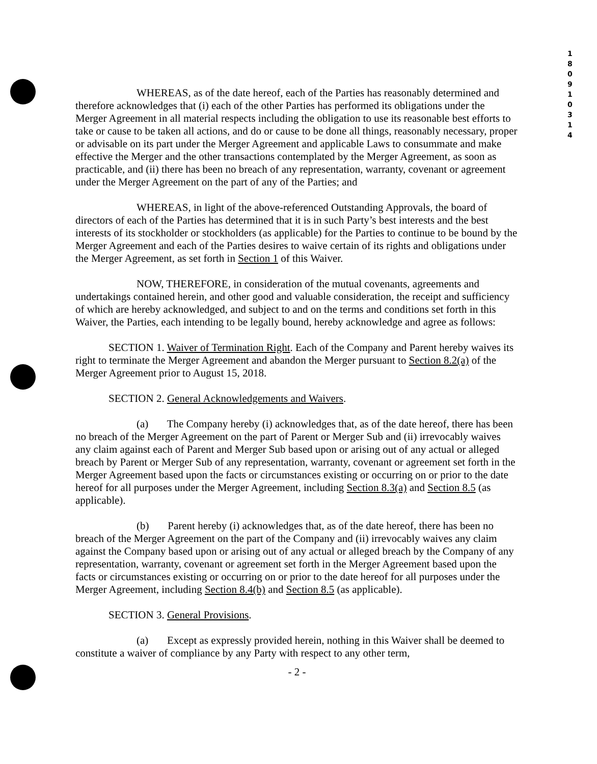1 8 0 9 1 0 3 1 4
WHEREAS, as of the date hereof, each of the Parties has reasonably determined and therefore acknowledges that (i) each of the other Parties has performed its obligations under the Merger Agreement in all material respects including the obligation to use its reasonable best efforts to take or cause to be taken all actions, and do or cause to be done all things, reasonably necessary, proper or advisable on its part under the Merger Agreement and applicable Laws to consummate and make effective the Merger and the other transactions contemplated by the Merger Agreement, as soon as practicable, and (ii) there has been no breach of any representation, warranty, covenant or agreement under the Merger Agreement on the part of any of the Parties; and
WHEREAS, in light of the above-referenced Outstanding Approvals, the board of directors of each of the Parties has determined that it is in such Party’s best interests and the best interests of its stockholder or stockholders (as applicable) for the Parties to continue to be bound by the Merger Agreement and each of the Parties desires to waive certain of its rights and obligations under the Merger Agreement, as set forth in Section 1 of this Waiver.
NOW, THEREFORE, in consideration of the mutual covenants, agreements and undertakings contained herein, and other good and valuable consideration, the receipt and sufficiency of which are hereby acknowledged, and subject to and on the terms and conditions set forth in this Waiver, the Parties, each intending to be legally bound, hereby acknowledge and agree as follows:
SECTION 1. Waiver of Termination Right. Each of the Company and Parent hereby waives its right to terminate the Merger Agreement and abandon the Merger pursuant to Section 8.2(a) of the Merger Agreement prior to August 15, 2018.
SECTION 2. General Acknowledgements and Waivers.
(a) The Company hereby (i) acknowledges that, as of the date hereof, there has been no breach of the Merger Agreement on the part of Parent or Merger Sub and (ii) irrevocably waives any claim against each of Parent and Merger Sub based upon or arising out of any actual or alleged breach by Parent or Merger Sub of any representation, warranty, covenant or agreement set forth in the Merger Agreement based upon the facts or circumstances existing or occurring on or prior to the date hereof for all purposes under the Merger Agreement, including Section 8.3(a) and Section 8.5 (as applicable).
(b) Parent hereby (i) acknowledges that, as of the date hereof, there has been no breach of the Merger Agreement on the part of the Company and (ii) irrevocably waives any claim against the Company based upon or arising out of any actual or alleged breach by the Company of any representation, warranty, covenant or agreement set forth in the Merger Agreement based upon the facts or circumstances existing or occurring on or prior to the date hereof for all purposes under the Merger Agreement, including Section 8.4(b) and Section 8.5 (as applicable).
SECTION 3. General Provisions.
(a) Except as expressly provided herein, nothing in this Waiver shall be deemed to constitute a waiver of compliance by any Party with respect to any other term,
- 2 -